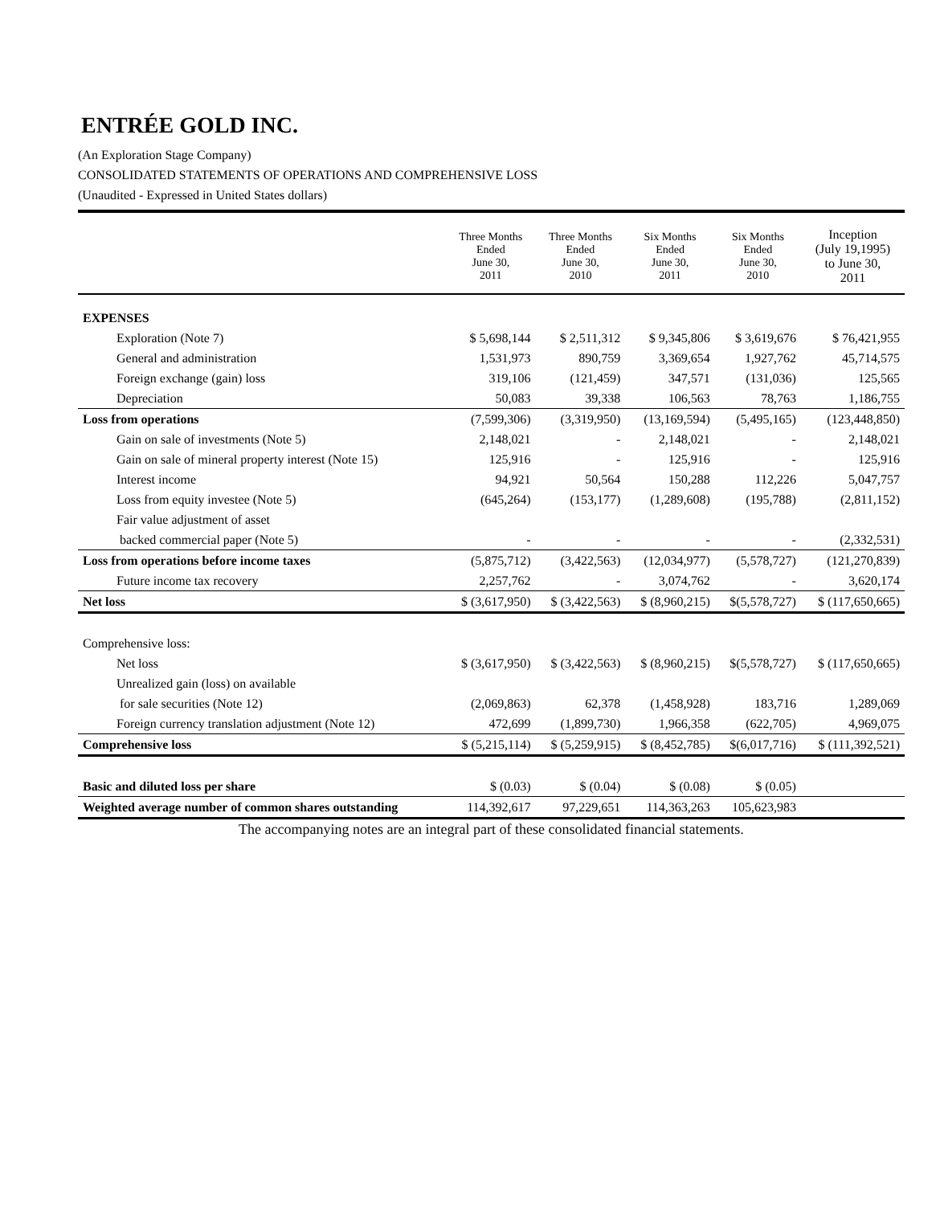ENTRÉE GOLD INC.
(An Exploration Stage Company)
CONSOLIDATED STATEMENTS OF OPERATIONS AND COMPREHENSIVE LOSS
(Unaudited - Expressed in United States dollars)
| | Three Months Ended June 30, 2011 | Three Months Ended June 30, 2010 | Six Months Ended June 30, 2011 | Six Months Ended June 30, 2010 | Inception (July 19,1995) to June 30, 2011 |
| --- | --- | --- | --- | --- | --- |
| EXPENSES | | | | | |
| Exploration (Note 7) | $ 5,698,144 | $ 2,511,312 | $ 9,345,806 | $ 3,619,676 | $ 76,421,955 |
| General and administration | 1,531,973 | 890,759 | 3,369,654 | 1,927,762 | 45,714,575 |
| Foreign exchange (gain) loss | 319,106 | (121,459) | 347,571 | (131,036) | 125,565 |
| Depreciation | 50,083 | 39,338 | 106,563 | 78,763 | 1,186,755 |
| Loss from operations | (7,599,306) | (3,319,950) | (13,169,594) | (5,495,165) | (123,448,850) |
| Gain on sale of investments (Note 5) | 2,148,021 | - | 2,148,021 | - | 2,148,021 |
| Gain on sale of mineral property interest (Note 15) | 125,916 | - | 125,916 | - | 125,916 |
| Interest income | 94,921 | 50,564 | 150,288 | 112,226 | 5,047,757 |
| Loss from equity investee (Note 5) | (645,264) | (153,177) | (1,289,608) | (195,788) | (2,811,152) |
| Fair value adjustment of asset | | | | | |
| backed commercial paper (Note 5) | - | - | - | - | (2,332,531) |
| Loss from operations before income taxes | (5,875,712) | (3,422,563) | (12,034,977) | (5,578,727) | (121,270,839) |
| Future income tax recovery | 2,257,762 | - | 3,074,762 | - | 3,620,174 |
| Net loss | $ (3,617,950) | $ (3,422,563) | $ (8,960,215) | $(5,578,727) | $ (117,650,665) |
| Comprehensive loss: | | | | | |
| Net loss | $ (3,617,950) | $ (3,422,563) | $ (8,960,215) | $(5,578,727) | $ (117,650,665) |
| Unrealized gain (loss) on available | | | | | |
| for sale securities (Note 12) | (2,069,863) | 62,378 | (1,458,928) | 183,716 | 1,289,069 |
| Foreign currency translation adjustment (Note 12) | 472,699 | (1,899,730) | 1,966,358 | (622,705) | 4,969,075 |
| Comprehensive loss | $ (5,215,114) | $ (5,259,915) | $ (8,452,785) | $(6,017,716) | $ (111,392,521) |
| Basic and diluted loss per share | $ (0.03) | $ (0.04) | $ (0.08) | $ (0.05) | |
| Weighted average number of common shares outstanding | 114,392,617 | 97,229,651 | 114,363,263 | 105,623,983 | |
The accompanying notes are an integral part of these consolidated financial statements.